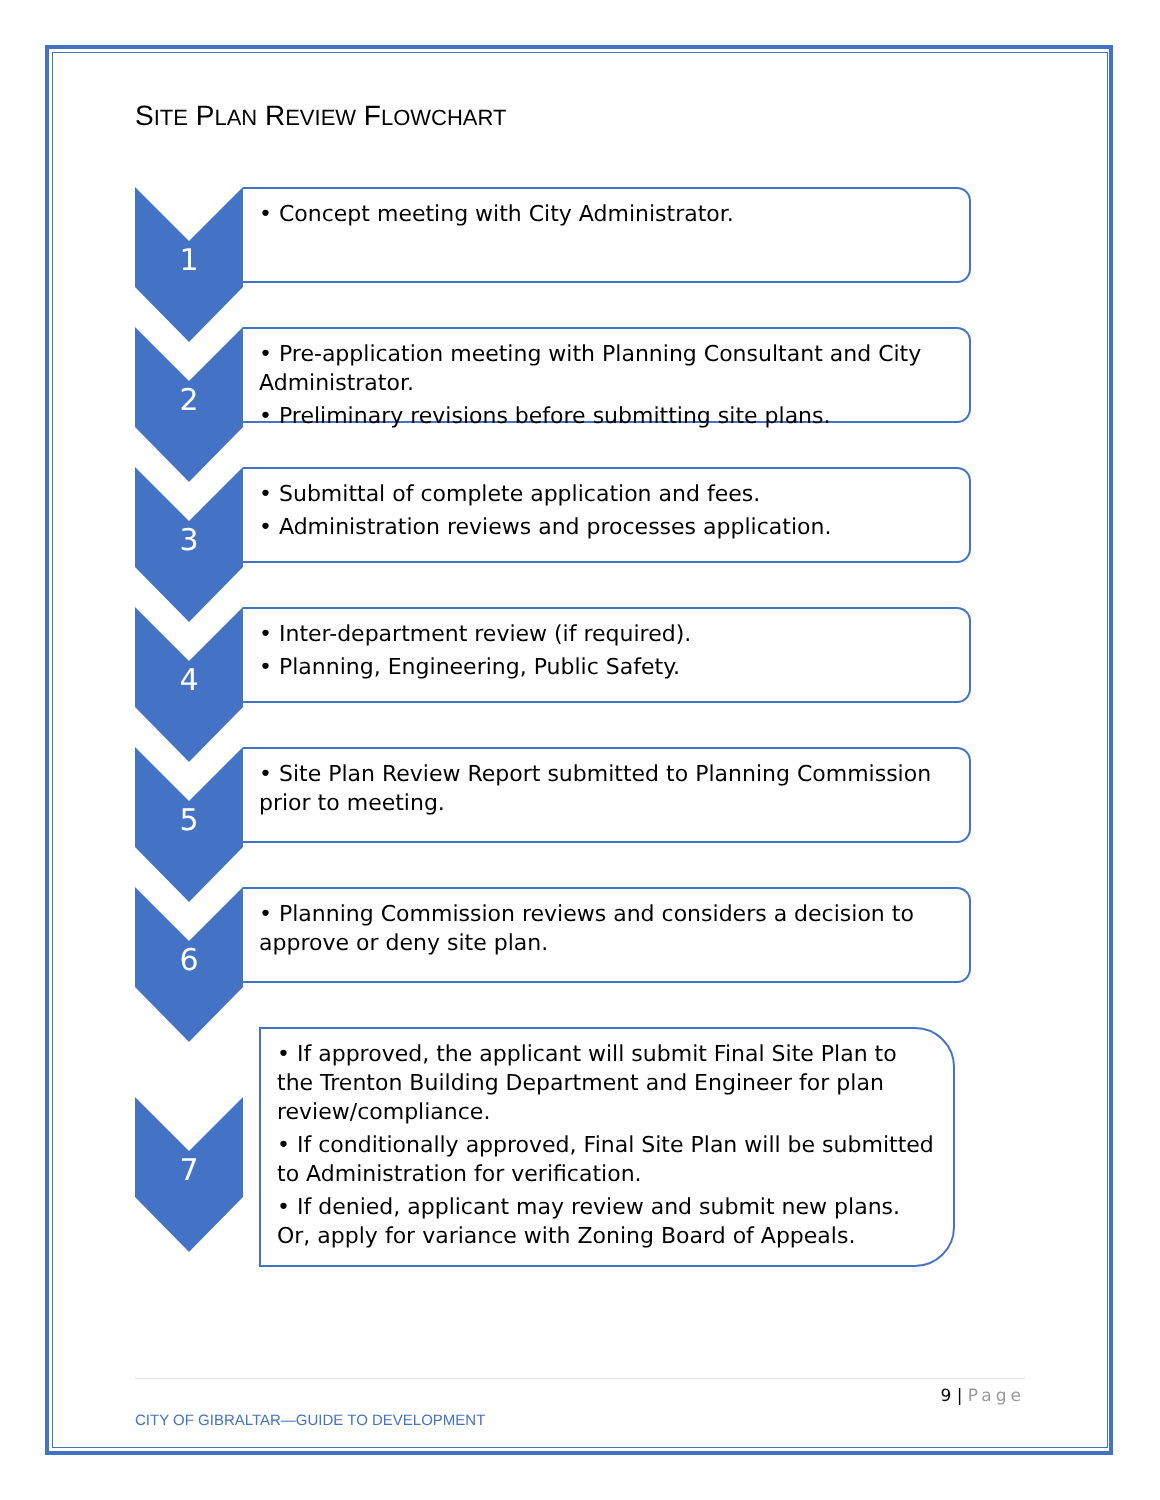SITE PLAN REVIEW FLOWCHART
1
• Concept meeting with City Administrator.
2
• Pre-application meeting with Planning Consultant and City Administrator.
• Preliminary revisions before submitting site plans.
3
• Submittal of complete application and fees.
• Administration reviews and processes application.
4
• Inter-department review (if required).
• Planning, Engineering, Public Safety.
5
• Site Plan Review Report submitted to Planning Commission prior to meeting.
6
• Planning Commission reviews and considers a decision to approve or deny site plan.
7
• If approved, the applicant will submit Final Site Plan to the Trenton Building Department and Engineer for plan review/compliance.
• If conditionally approved, Final Site Plan will be submitted to Administration for verification.
• If denied, applicant may review and submit new plans. Or, apply for variance with Zoning Board of Appeals.
9 | Page
CITY OF GIBRALTAR—GUIDE TO DEVELOPMENT